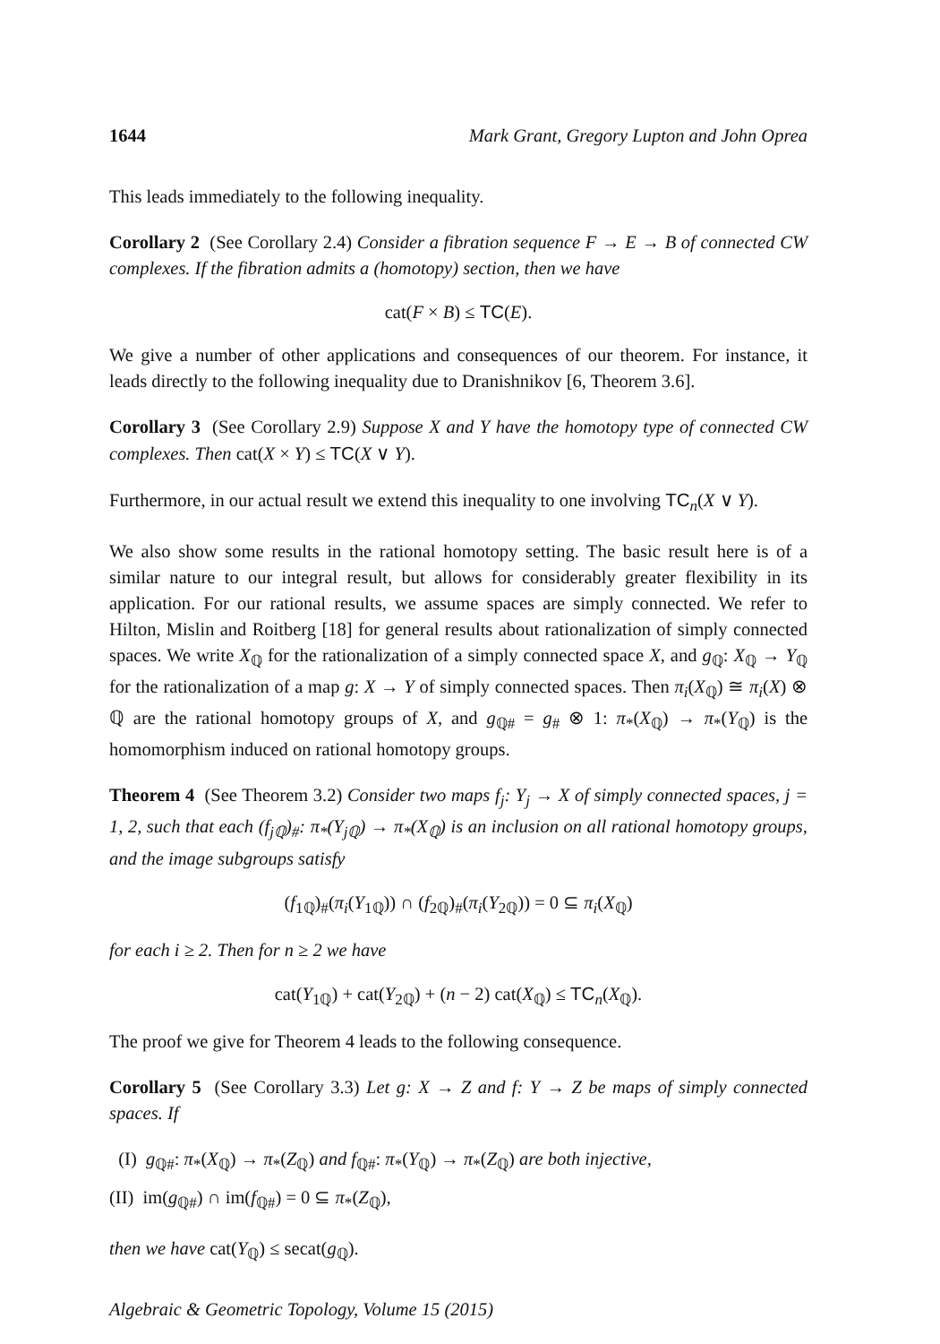1644 Mark Grant, Gregory Lupton and John Oprea
This leads immediately to the following inequality.
Corollary 2 (See Corollary 2.4) Consider a fibration sequence F → E → B of connected CW complexes. If the fibration admits a (homotopy) section, then we have
cat(F × B) ≤ TC(E).
We give a number of other applications and consequences of our theorem. For instance, it leads directly to the following inequality due to Dranishnikov [6, Theorem 3.6].
Corollary 3 (See Corollary 2.9) Suppose X and Y have the homotopy type of connected CW complexes. Then cat(X × Y) ≤ TC(X ∨ Y).
Furthermore, in our actual result we extend this inequality to one involving TC<sub>n</sub>(X ∨ Y).
We also show some results in the rational homotopy setting. The basic result here is of a similar nature to our integral result, but allows for considerably greater flexibility in its application. For our rational results, we assume spaces are simply connected. We refer to Hilton, Mislin and Roitberg [18] for general results about rationalization of simply connected spaces. We write X<sub>ℚ</sub> for the rationalization of a simply connected space X, and g<sub>ℚ</sub>: X<sub>ℚ</sub> → Y<sub>ℚ</sub> for the rationalization of a map g: X → Y of simply connected spaces. Then π<sub>i</sub>(X<sub>ℚ</sub>) ≅ π<sub>i</sub>(X) ⊗ ℚ are the rational homotopy groups of X, and g<sub>ℚ#</sub> = g<sub>#</sub> ⊗ 1: π<sub>*</sub>(X<sub>ℚ</sub>) → π<sub>*</sub>(Y<sub>ℚ</sub>) is the homomorphism induced on rational homotopy groups.
Theorem 4 (See Theorem 3.2) Consider two maps f<sub>j</sub>: Y<sub>j</sub> → X of simply connected spaces, j = 1, 2, such that each (f<sub>jℚ</sub>)<sub>#</sub>: π<sub>*</sub>(Y<sub>jℚ</sub>) → π<sub>*</sub>(X<sub>ℚ</sub>) is an inclusion on all rational homotopy groups, and the image subgroups satisfy
(f<sub>1ℚ</sub>)<sub>#</sub>(π<sub>i</sub>(Y<sub>1ℚ</sub>)) ∩ (f<sub>2ℚ</sub>)<sub>#</sub>(π<sub>i</sub>(Y<sub>2ℚ</sub>)) = 0 ⊆ π<sub>i</sub>(X<sub>ℚ</sub>)
for each i ≥ 2. Then for n ≥ 2 we have
cat(Y<sub>1ℚ</sub>) + cat(Y<sub>2ℚ</sub>) + (n − 2) cat(X<sub>ℚ</sub>) ≤ TC<sub>n</sub>(X<sub>ℚ</sub>).
The proof we give for Theorem 4 leads to the following consequence.
Corollary 5 (See Corollary 3.3) Let g: X → Z and f: Y → Z be maps of simply connected spaces. If
(I) g<sub>ℚ#</sub>: π<sub>*</sub>(X<sub>ℚ</sub>) → π<sub>*</sub>(Z<sub>ℚ</sub>) and f<sub>ℚ#</sub>: π<sub>*</sub>(Y<sub>ℚ</sub>) → π<sub>*</sub>(Z<sub>ℚ</sub>) are both injective,
(II) im(g<sub>ℚ#</sub>) ∩ im(f<sub>ℚ#</sub>) = 0 ⊆ π<sub>*</sub>(Z<sub>ℚ</sub>),
then we have cat(Y<sub>ℚ</sub>) ≤ secat(g<sub>ℚ</sub>).
Algebraic & Geometric Topology, Volume 15 (2015)